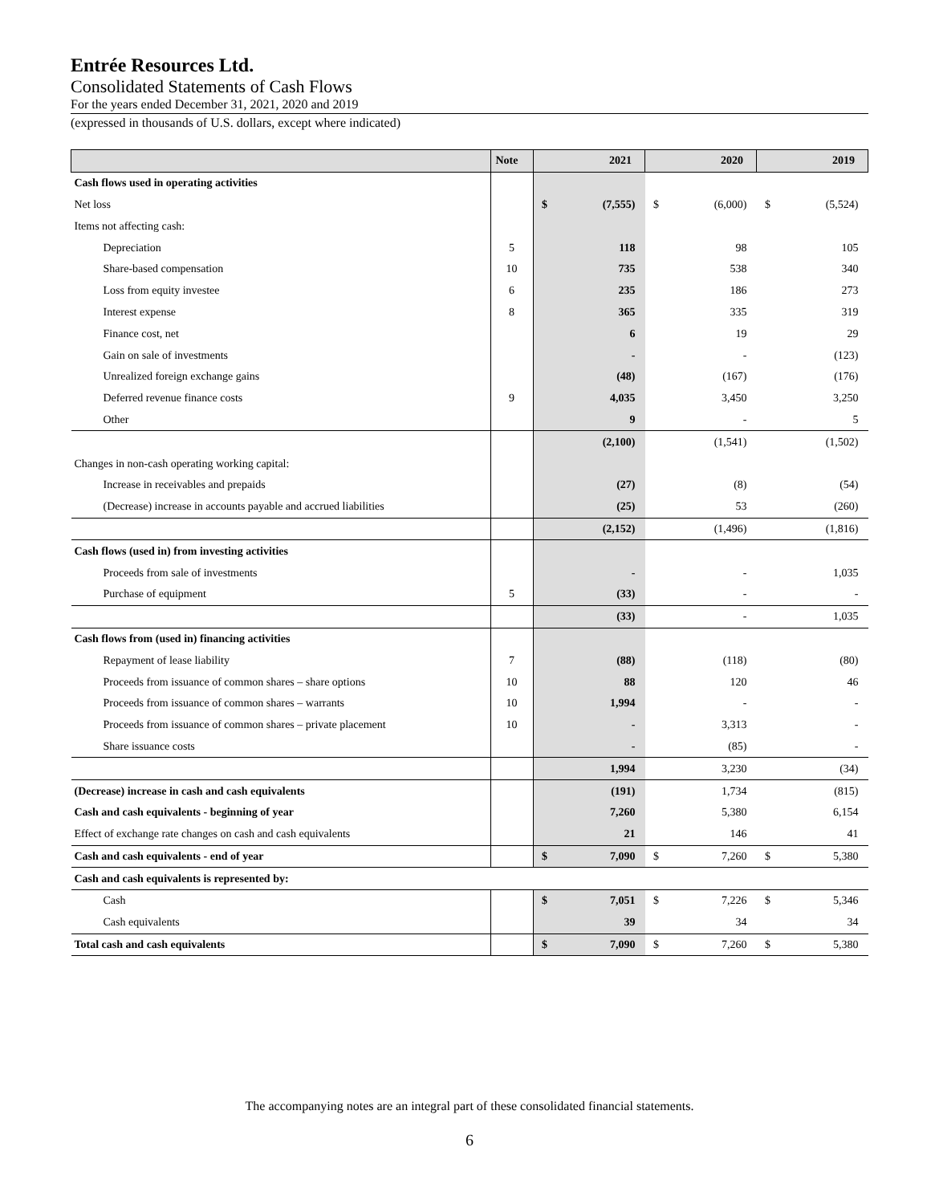Entrée Resources Ltd.
Consolidated Statements of Cash Flows
For the years ended December 31, 2021, 2020 and 2019
(expressed in thousands of U.S. dollars, except where indicated)
| | Note | 2021 | | 2020 | | 2019 | |
| --- | --- | --- | --- | --- | --- | --- | --- |
| Cash flows used in operating activities | | | | | | | |
| Net loss | | $ | (7,555) | $ | (6,000) | $ | (5,524) |
| Items not affecting cash: | | | | | | | |
| Depreciation | 5 | | 118 | | 98 | | 105 |
| Share-based compensation | 10 | | 735 | | 538 | | 340 |
| Loss from equity investee | 6 | | 235 | | 186 | | 273 |
| Interest expense | 8 | | 365 | | 335 | | 319 |
| Finance cost, net | | | 6 | | 19 | | 29 |
| Gain on sale of investments | | | - | | - | | (123) |
| Unrealized foreign exchange gains | | | (48) | | (167) | | (176) |
| Deferred revenue finance costs | 9 | | 4,035 | | 3,450 | | 3,250 |
| Other | | | 9 | | - | | 5 |
| | | | (2,100) | | (1,541) | | (1,502) |
| Changes in non-cash operating working capital: | | | | | | | |
| Increase in receivables and prepaids | | | (27) | | (8) | | (54) |
| (Decrease) increase in accounts payable and accrued liabilities | | | (25) | | 53 | | (260) |
| | | | (2,152) | | (1,496) | | (1,816) |
| Cash flows (used in) from investing activities | | | | | | | |
| Proceeds from sale of investments | | | - | | - | | 1,035 |
| Purchase of equipment | 5 | | (33) | | - | | - |
| | | | (33) | | - | | 1,035 |
| Cash flows from (used in) financing activities | | | | | | | |
| Repayment of lease liability | 7 | | (88) | | (118) | | (80) |
| Proceeds from issuance of common shares – share options | 10 | | 88 | | 120 | | 46 |
| Proceeds from issuance of common shares – warrants | 10 | | 1,994 | | - | | - |
| Proceeds from issuance of common shares – private placement | 10 | | - | | 3,313 | | - |
| Share issuance costs | | | - | | (85) | | - |
| | | | 1,994 | | 3,230 | | (34) |
| (Decrease) increase in cash and cash equivalents | | | (191) | | 1,734 | | (815) |
| Cash and cash equivalents - beginning of year | | | 7,260 | | 5,380 | | 6,154 |
| Effect of exchange rate changes on cash and cash equivalents | | | 21 | | 146 | | 41 |
| Cash and cash equivalents - end of year | | $ | 7,090 | $ | 7,260 | $ | 5,380 |
| Cash and cash equivalents is represented by: | | | | | | | |
| Cash | | $ | 7,051 | $ | 7,226 | $ | 5,346 |
| Cash equivalents | | | 39 | | 34 | | 34 |
| Total cash and cash equivalents | | $ | 7,090 | $ | 7,260 | $ | 5,380 |
The accompanying notes are an integral part of these consolidated financial statements.
6